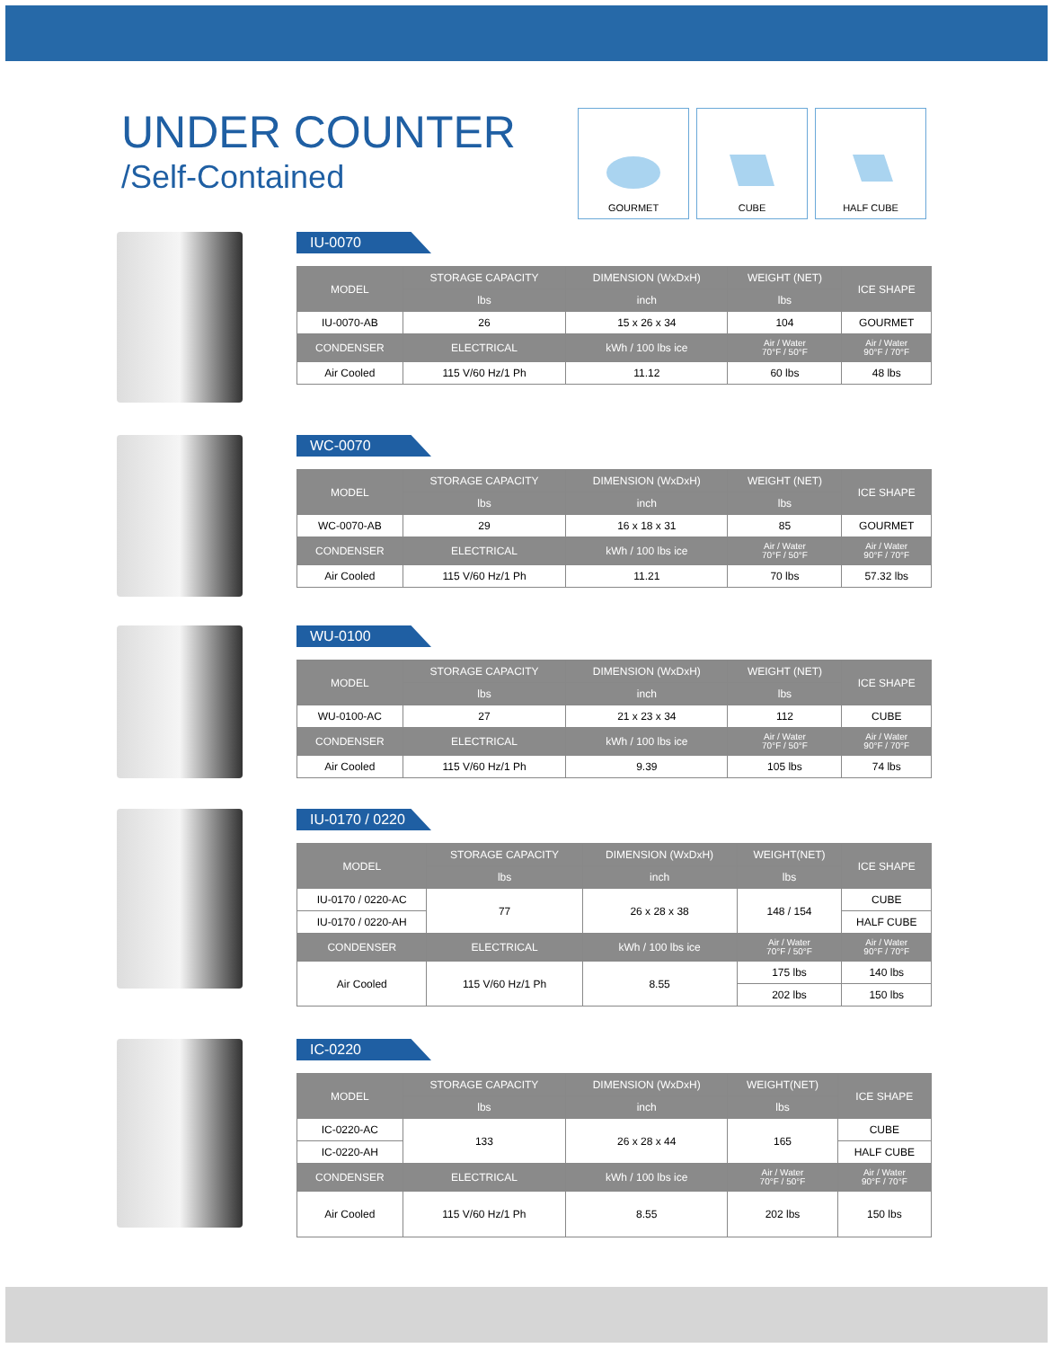UNDER COUNTER
/Self-Contained
GOURMET CUBE HALF CUBE
IU-0070
| MODEL | STORAGE CAPACITY | DIMENSION (WxDxH) | WEIGHT (NET) | ICE SHAPE |
| --- | --- | --- | --- | --- |
| | lbs | inch | lbs | |
| IU-0070-AB | 26 | 15 x 26 x 34 | 104 | GOURMET |
| CONDENSER | ELECTRICAL | kWh / 100 lbs ice | Air / Water 70°F / 50°F | Air / Water 90°F / 70°F |
| Air Cooled | 115 V/60 Hz/1 Ph | 11.12 | 60 lbs | 48 lbs |
WC-0070
| MODEL | STORAGE CAPACITY | DIMENSION (WxDxH) | WEIGHT (NET) | ICE SHAPE |
| --- | --- | --- | --- | --- |
| | lbs | inch | lbs | |
| WC-0070-AB | 29 | 16 x 18 x 31 | 85 | GOURMET |
| CONDENSER | ELECTRICAL | kWh / 100 lbs ice | Air / Water 70°F / 50°F | Air / Water 90°F / 70°F |
| Air Cooled | 115 V/60 Hz/1 Ph | 11.21 | 70 lbs | 57.32 lbs |
WU-0100
| MODEL | STORAGE CAPACITY | DIMENSION (WxDxH) | WEIGHT (NET) | ICE SHAPE |
| --- | --- | --- | --- | --- |
| | lbs | inch | lbs | |
| WU-0100-AC | 27 | 21 x 23 x 34 | 112 | CUBE |
| CONDENSER | ELECTRICAL | kWh / 100 lbs ice | Air / Water 70°F / 50°F | Air / Water 90°F / 70°F |
| Air Cooled | 115 V/60 Hz/1 Ph | 9.39 | 105 lbs | 74 lbs |
IU-0170 / 0220
| MODEL | STORAGE CAPACITY | DIMENSION (WxDxH) | WEIGHT(NET) | ICE SHAPE |
| --- | --- | --- | --- | --- |
| | lbs | inch | lbs | |
| IU-0170 / 0220-AC | 77 | 26 x 28 x 38 | 148 / 154 | CUBE |
| IU-0170 / 0220-AH | | | | HALF CUBE |
| CONDENSER | ELECTRICAL | kWh / 100 lbs ice | Air / Water 70°F / 50°F | Air / Water 90°F / 70°F |
| Air Cooled | 115 V/60 Hz/1 Ph | 8.55 | 175 lbs | 140 lbs |
| | | | 202 lbs | 150 lbs |
IC-0220
| MODEL | STORAGE CAPACITY | DIMENSION (WxDxH) | WEIGHT(NET) | ICE SHAPE |
| --- | --- | --- | --- | --- |
| | lbs | inch | lbs | |
| IC-0220-AC | 133 | 26 x 28 x 44 | 165 | CUBE |
| IC-0220-AH | | | | HALF CUBE |
| CONDENSER | ELECTRICAL | kWh / 100 lbs ice | Air / Water 70°F / 50°F | Air / Water 90°F / 70°F |
| Air Cooled | 115 V/60 Hz/1 Ph | 8.55 | 202 lbs | 150 lbs |